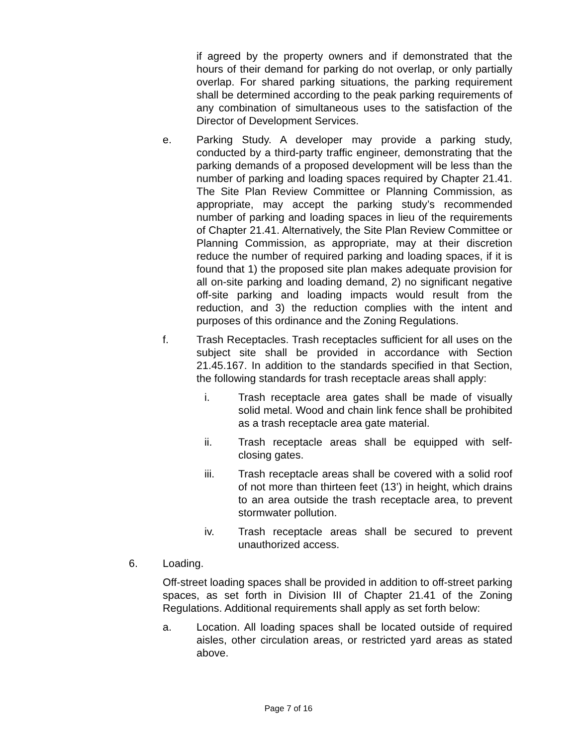if agreed by the property owners and if demonstrated that the hours of their demand for parking do not overlap, or only partially overlap. For shared parking situations, the parking requirement shall be determined according to the peak parking requirements of any combination of simultaneous uses to the satisfaction of the Director of Development Services.
e. Parking Study. A developer may provide a parking study, conducted by a third-party traffic engineer, demonstrating that the parking demands of a proposed development will be less than the number of parking and loading spaces required by Chapter 21.41. The Site Plan Review Committee or Planning Commission, as appropriate, may accept the parking study’s recommended number of parking and loading spaces in lieu of the requirements of Chapter 21.41. Alternatively, the Site Plan Review Committee or Planning Commission, as appropriate, may at their discretion reduce the number of required parking and loading spaces, if it is found that 1) the proposed site plan makes adequate provision for all on-site parking and loading demand, 2) no significant negative off-site parking and loading impacts would result from the reduction, and 3) the reduction complies with the intent and purposes of this ordinance and the Zoning Regulations.
f. Trash Receptacles. Trash receptacles sufficient for all uses on the subject site shall be provided in accordance with Section 21.45.167. In addition to the standards specified in that Section, the following standards for trash receptacle areas shall apply:
i. Trash receptacle area gates shall be made of visually solid metal. Wood and chain link fence shall be prohibited as a trash receptacle area gate material.
ii. Trash receptacle areas shall be equipped with self-closing gates.
iii. Trash receptacle areas shall be covered with a solid roof of not more than thirteen feet (13’) in height, which drains to an area outside the trash receptacle area, to prevent stormwater pollution.
iv. Trash receptacle areas shall be secured to prevent unauthorized access.
6. Loading.
Off-street loading spaces shall be provided in addition to off-street parking spaces, as set forth in Division III of Chapter 21.41 of the Zoning Regulations. Additional requirements shall apply as set forth below:
a. Location. All loading spaces shall be located outside of required aisles, other circulation areas, or restricted yard areas as stated above.
Page 7 of 16